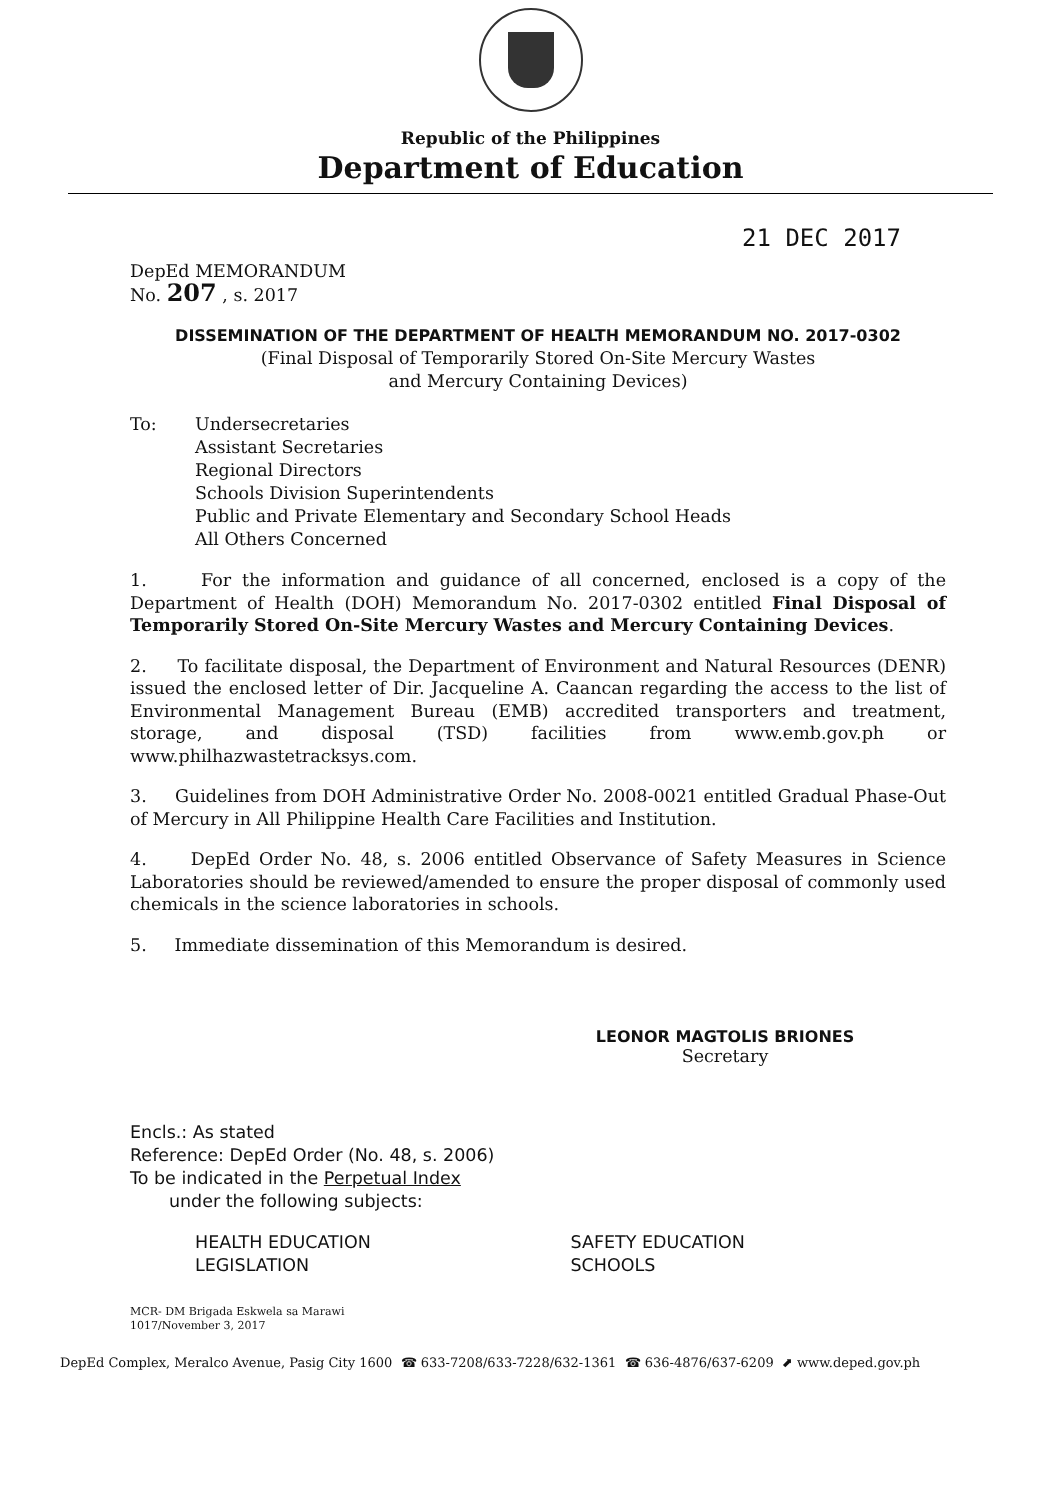Republic of the Philippines
Department of Education
21 DEC 2017
DepEd MEMORANDUM
No. 207 , s. 2017
DISSEMINATION OF THE DEPARTMENT OF HEALTH MEMORANDUM NO. 2017-0302
(Final Disposal of Temporarily Stored On-Site Mercury Wastes
and Mercury Containing Devices)
To: Undersecretaries
Assistant Secretaries
Regional Directors
Schools Division Superintendents
Public and Private Elementary and Secondary School Heads
All Others Concerned
1. For the information and guidance of all concerned, enclosed is a copy of the Department of Health (DOH) Memorandum No. 2017-0302 entitled Final Disposal of Temporarily Stored On-Site Mercury Wastes and Mercury Containing Devices.
2. To facilitate disposal, the Department of Environment and Natural Resources (DENR) issued the enclosed letter of Dir. Jacqueline A. Caancan regarding the access to the list of Environmental Management Bureau (EMB) accredited transporters and treatment, storage, and disposal (TSD) facilities from www.emb.gov.ph or www.philhazwastetracksys.com.
3. Guidelines from DOH Administrative Order No. 2008-0021 entitled Gradual Phase-Out of Mercury in All Philippine Health Care Facilities and Institution.
4. DepEd Order No. 48, s. 2006 entitled Observance of Safety Measures in Science Laboratories should be reviewed/amended to ensure the proper disposal of commonly used chemicals in the science laboratories in schools.
5. Immediate dissemination of this Memorandum is desired.
LEONOR MAGTOLIS BRIONES
Secretary
Encls.: As stated
Reference: DepEd Order (No. 48, s. 2006)
To be indicated in the Perpetual Index
under the following subjects:
HEALTH EDUCATION
LEGISLATION
SAFETY EDUCATION
SCHOOLS
MCR- DM Brigada Eskwela sa Marawi
1017/November 3, 2017
DepEd Complex, Meralco Avenue, Pasig City 1600 ☎ 633-7208/633-7228/632-1361 ☎ 636-4876/637-6209 ⬈ www.deped.gov.ph